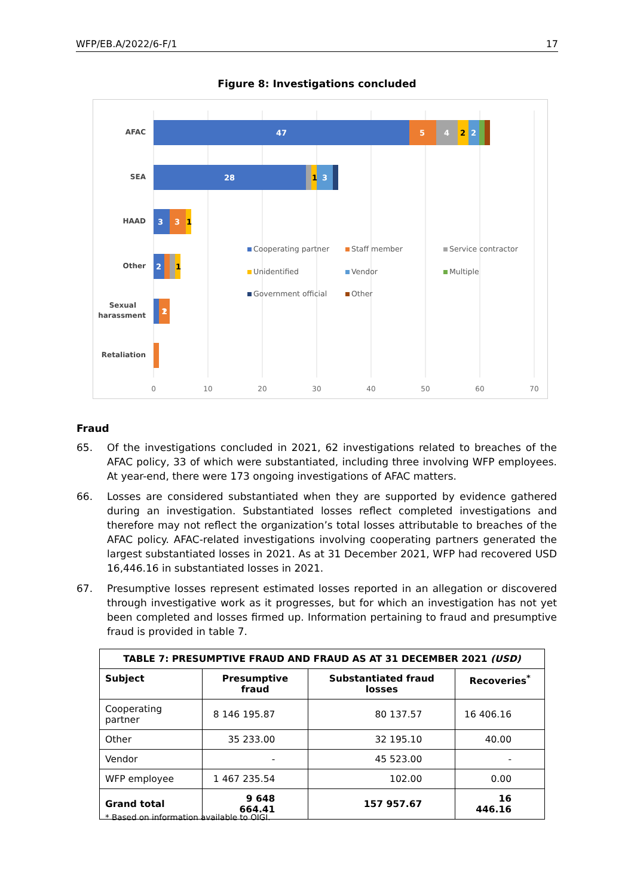WFP/EB.A/2022/6-F/1 17
Figure 8: Investigations concluded
AFAC
SEA
HAAD
Other
Sexual
harassment
Retaliation
47
5
4
2
28
3
3
3
2
1
2
2
1
1
1
0
10
20
30
40
50
60
70
Cooperating partner
Staff member
Service contractor
Unidentified
Vendor
Multiple
Government official
Other
Fraud
65. Of the investigations concluded in 2021, 62 investigations related to breaches of the AFAC policy, 33 of which were substantiated, including three involving WFP employees. At year-end, there were 173 ongoing investigations of AFAC matters.
66. Losses are considered substantiated when they are supported by evidence gathered during an investigation. Substantiated losses reflect completed investigations and therefore may not reflect the organization’s total losses attributable to breaches of the AFAC policy. AFAC-related investigations involving cooperating partners generated the largest substantiated losses in 2021. As at 31 December 2021, WFP had recovered USD 16,446.16 in substantiated losses in 2021.
67. Presumptive losses represent estimated losses reported in an allegation or discovered through investigative work as it progresses, but for which an investigation has not yet been completed and losses firmed up. Information pertaining to fraud and presumptive fraud is provided in table 7.
| TABLE 7: PRESUMPTIVE FRAUD AND FRAUD AS AT 31 DECEMBER 2021 (USD) | | | |
| --- | --- | --- | --- |
| Subject | Presumptive fraud | Substantiated fraud losses | Recoveries<sup>*</sup> |
| Cooperating partner | 8 146 195.87 | 80 137.57 | 16 406.16 |
| Other | 35 233.00 | 32 195.10 | 40.00 |
| Vendor | - | 45 523.00 | - |
| WFP employee | 1 467 235.54 | 102.00 | 0.00 |
| Grand total | 9 648 664.41 | 157 957.67 | 16 446.16 |
* Based on information available to OIGI.